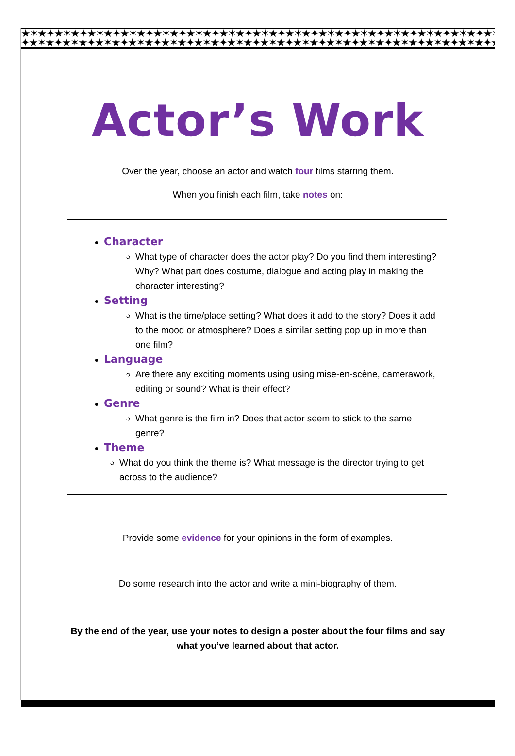★✶★✦★✶★✦★✶★✦★✶★✦★✶★✦★✶★✦★✶★✦★✶★✦★✶★✦★✶★✦★✶★✦★✶★✦★✶★✦★✶★✦★✶★✦★✶★✦★✶★✦
✦★✶★✦★✶★✦★✶★✦★✶★✦★✶★✦★✶★✦★✶★✦★✶★✦★✶★✦★✶★✦★✶★✦★✶★✦★✶★✦★✶★✦★✶★✦★✶★✦★✶★
Actor’s Work
Over the year, choose an actor and watch four films starring them.
When you finish each film, take notes on:
Character
What type of character does the actor play? Do you find them interesting? Why? What part does costume, dialogue and acting play in making the character interesting?
Setting
What is the time/place setting? What does it add to the story? Does it add to the mood or atmosphere? Does a similar setting pop up in more than one film?
Language
Are there any exciting moments using using mise-en-scène, camerawork, editing or sound? What is their effect?
Genre
What genre is the film in? Does that actor seem to stick to the same genre?
Theme
What do you think the theme is? What message is the director trying to get across to the audience?
Provide some evidence for your opinions in the form of examples.
Do some research into the actor and write a mini-biography of them.
By the end of the year, use your notes to design a poster about the four films and say
what you’ve learned about that actor.